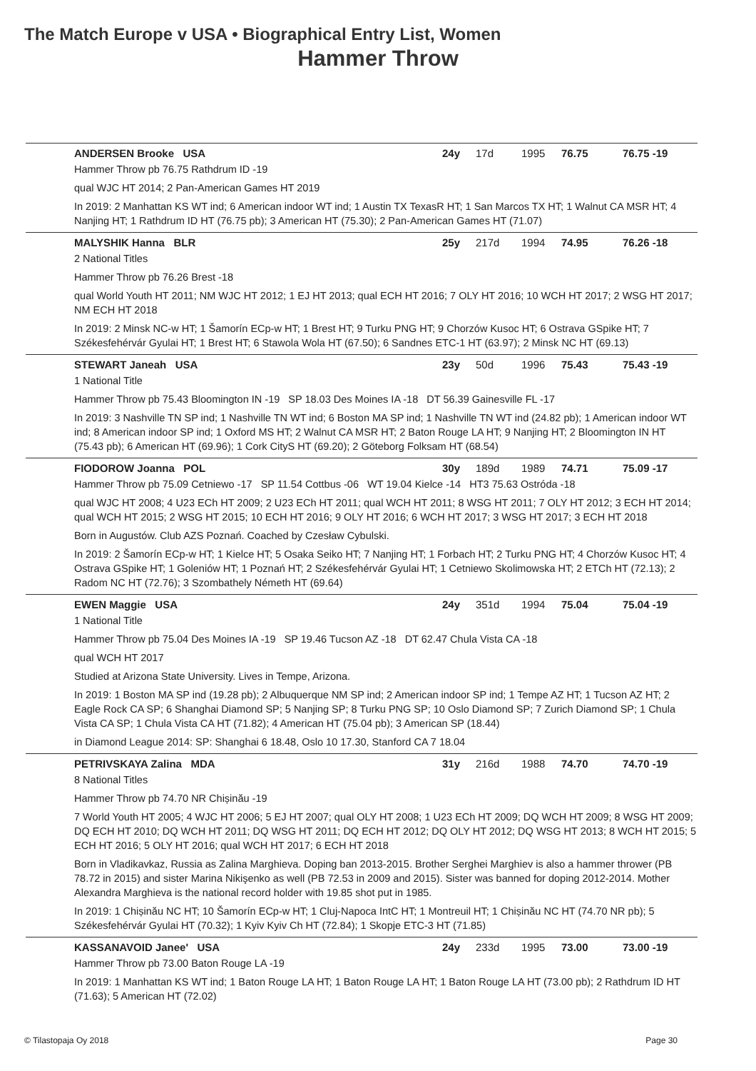The Match Europe v USA • Biographical Entry List, Women
Hammer Throw
ANDERSEN Brooke USA 24y 17d 1995 76.75 76.75 -19
Hammer Throw pb 76.75 Rathdrum ID -19
qual WJC HT 2014; 2 Pan-American Games HT 2019
In 2019: 2 Manhattan KS WT ind; 6 American indoor WT ind; 1 Austin TX TexasR HT; 1 San Marcos TX HT; 1 Walnut CA MSR HT; 4 Nanjing HT; 1 Rathdrum ID HT (76.75 pb); 3 American HT (75.30); 2 Pan-American Games HT (71.07)
MALYSHIK Hanna BLR 25y 217d 1994 74.95 76.26 -18
2 National Titles
Hammer Throw pb 76.26 Brest -18
qual World Youth HT 2011; NM WJC HT 2012; 1 EJ HT 2013; qual ECH HT 2016; 7 OLY HT 2016; 10 WCH HT 2017; 2 WSG HT 2017; NM ECH HT 2018
In 2019: 2 Minsk NC-w HT; 1 Šamorín ECp-w HT; 1 Brest HT; 9 Turku PNG HT; 9 Chorzów Kusoc HT; 6 Ostrava GSpike HT; 7 Székesfehérvár Gyulai HT; 1 Brest HT; 6 Stawola Wola HT (67.50); 6 Sandnes ETC-1 HT (63.97); 2 Minsk NC HT (69.13)
STEWART Janeah USA 23y 50d 1996 75.43 75.43 -19
1 National Title
Hammer Throw pb 75.43 Bloomington IN -19 SP 18.03 Des Moines IA -18 DT 56.39 Gainesville FL -17
In 2019: 3 Nashville TN SP ind; 1 Nashville TN WT ind; 6 Boston MA SP ind; 1 Nashville TN WT ind (24.82 pb); 1 American indoor WT ind; 8 American indoor SP ind; 1 Oxford MS HT; 2 Walnut CA MSR HT; 2 Baton Rouge LA HT; 9 Nanjing HT; 2 Bloomington IN HT (75.43 pb); 6 American HT (69.96); 1 Cork CityS HT (69.20); 2 Göteborg Folksam HT (68.54)
FIODOROW Joanna POL 30y 189d 1989 74.71 75.09 -17
Hammer Throw pb 75.09 Cetniewo -17 SP 11.54 Cottbus -06 WT 19.04 Kielce -14 HT3 75.63 Ostróda -18
qual WJC HT 2008; 4 U23 ECh HT 2009; 2 U23 ECh HT 2011; qual WCH HT 2011; 8 WSG HT 2011; 7 OLY HT 2012; 3 ECH HT 2014; qual WCH HT 2015; 2 WSG HT 2015; 10 ECH HT 2016; 9 OLY HT 2016; 6 WCH HT 2017; 3 WSG HT 2017; 3 ECH HT 2018
Born in Augustów. Club AZS Poznań. Coached by Czesław Cybulski.
In 2019: 2 Šamorín ECp-w HT; 1 Kielce HT; 5 Osaka Seiko HT; 7 Nanjing HT; 1 Forbach HT; 2 Turku PNG HT; 4 Chorzów Kusoc HT; 4 Ostrava GSpike HT; 1 Goleniów HT; 1 Poznań HT; 2 Székesfehérvár Gyulai HT; 1 Cetniewo Skolimowska HT; 2 ETCh HT (72.13); 2 Radom NC HT (72.76); 3 Szombathely Németh HT (69.64)
EWEN Maggie USA 24y 351d 1994 75.04 75.04 -19
1 National Title
Hammer Throw pb 75.04 Des Moines IA -19 SP 19.46 Tucson AZ -18 DT 62.47 Chula Vista CA -18
qual WCH HT 2017
Studied at Arizona State University. Lives in Tempe, Arizona.
In 2019: 1 Boston MA SP ind (19.28 pb); 2 Albuquerque NM SP ind; 2 American indoor SP ind; 1 Tempe AZ HT; 1 Tucson AZ HT; 2 Eagle Rock CA SP; 6 Shanghai Diamond SP; 5 Nanjing SP; 8 Turku PNG SP; 10 Oslo Diamond SP; 7 Zurich Diamond SP; 1 Chula Vista CA SP; 1 Chula Vista CA HT (71.82); 4 American HT (75.04 pb); 3 American SP (18.44)
in Diamond League 2014: SP: Shanghai 6 18.48, Oslo 10 17.30, Stanford CA 7 18.04
PETRIVSKAYA Zalina MDA 31y 216d 1988 74.70 74.70 -19
8 National Titles
Hammer Throw pb 74.70 NR Chișinău -19
7 World Youth HT 2005; 4 WJC HT 2006; 5 EJ HT 2007; qual OLY HT 2008; 1 U23 ECh HT 2009; DQ WCH HT 2009; 8 WSG HT 2009; DQ ECH HT 2010; DQ WCH HT 2011; DQ WSG HT 2011; DQ ECH HT 2012; DQ OLY HT 2012; DQ WSG HT 2013; 8 WCH HT 2015; 5 ECH HT 2016; 5 OLY HT 2016; qual WCH HT 2017; 6 ECH HT 2018
Born in Vladikavkaz, Russia as Zalina Marghieva. Doping ban 2013-2015. Brother Serghei Marghiev is also a hammer thrower (PB 78.72 in 2015) and sister Marina Nikişenko as well (PB 72.53 in 2009 and 2015). Sister was banned for doping 2012-2014. Mother Alexandra Marghieva is the national record holder with 19.85 shot put in 1985.
In 2019: 1 Chișinău NC HT; 10 Šamorín ECp-w HT; 1 Cluj-Napoca IntC HT; 1 Montreuil HT; 1 Chișinău NC HT (74.70 NR pb); 5 Székesfehérvár Gyulai HT (70.32); 1 Kyiv Kyiv Ch HT (72.84); 1 Skopje ETC-3 HT (71.85)
KASSANAVOID Janee' USA 24y 233d 1995 73.00 73.00 -19
Hammer Throw pb 73.00 Baton Rouge LA -19
In 2019: 1 Manhattan KS WT ind; 1 Baton Rouge LA HT; 1 Baton Rouge LA HT; 1 Baton Rouge LA HT (73.00 pb); 2 Rathdrum ID HT (71.63); 5 American HT (72.02)
© Tilastopaja Oy 2018 Page 30